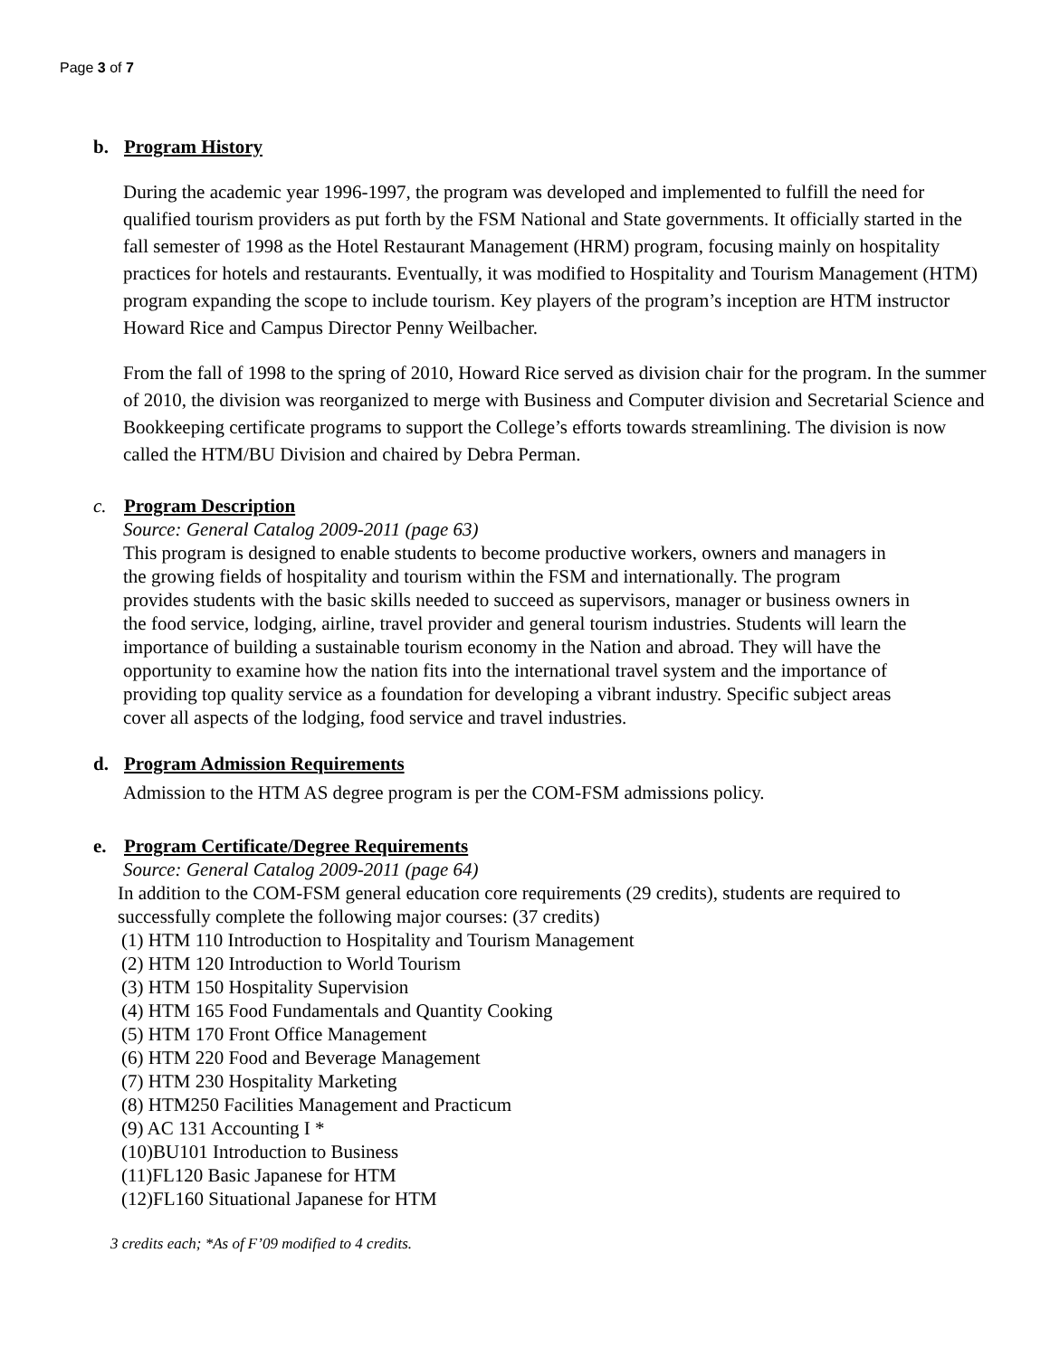Page 3 of 7
b. Program History
During the academic year 1996-1997, the program was developed and implemented to fulfill the need for qualified tourism providers as put forth by the FSM National and State governments. It officially started in the fall semester of 1998 as the Hotel Restaurant Management (HRM) program, focusing mainly on hospitality practices for hotels and restaurants. Eventually, it was modified to Hospitality and Tourism Management (HTM) program expanding the scope to include tourism. Key players of the program’s inception are HTM instructor Howard Rice and Campus Director Penny Weilbacher.
From the fall of 1998 to the spring of 2010, Howard Rice served as division chair for the program. In the summer of 2010, the division was reorganized to merge with Business and Computer division and Secretarial Science and Bookkeeping certificate programs to support the College’s efforts towards streamlining. The division is now called the HTM/BU Division and chaired by Debra Perman.
c. Program Description
Source: General Catalog 2009-2011 (page 63)
This program is designed to enable students to become productive workers, owners and managers in the growing fields of hospitality and tourism within the FSM and internationally. The program provides students with the basic skills needed to succeed as supervisors, manager or business owners in the food service, lodging, airline, travel provider and general tourism industries. Students will learn the importance of building a sustainable tourism economy in the Nation and abroad. They will have the opportunity to examine how the nation fits into the international travel system and the importance of providing top quality service as a foundation for developing a vibrant industry. Specific subject areas cover all aspects of the lodging, food service and travel industries.
d. Program Admission Requirements
Admission to the HTM AS degree program is per the COM-FSM admissions policy.
e. Program Certificate/Degree Requirements
Source: General Catalog 2009-2011 (page 64)
In addition to the COM-FSM general education core requirements (29 credits), students are required to successfully complete the following major courses: (37 credits)
(1) HTM 110 Introduction to Hospitality and Tourism Management
(2) HTM 120 Introduction to World Tourism
(3) HTM 150 Hospitality Supervision
(4) HTM 165 Food Fundamentals and Quantity Cooking
(5) HTM 170 Front Office Management
(6) HTM 220 Food and Beverage Management
(7) HTM 230 Hospitality Marketing
(8) HTM250 Facilities Management and Practicum
(9) AC 131 Accounting I *
(10)BU101 Introduction to Business
(11)FL120 Basic Japanese for HTM
(12)FL160 Situational Japanese for HTM
3 credits each; *As of F’09 modified to 4 credits.